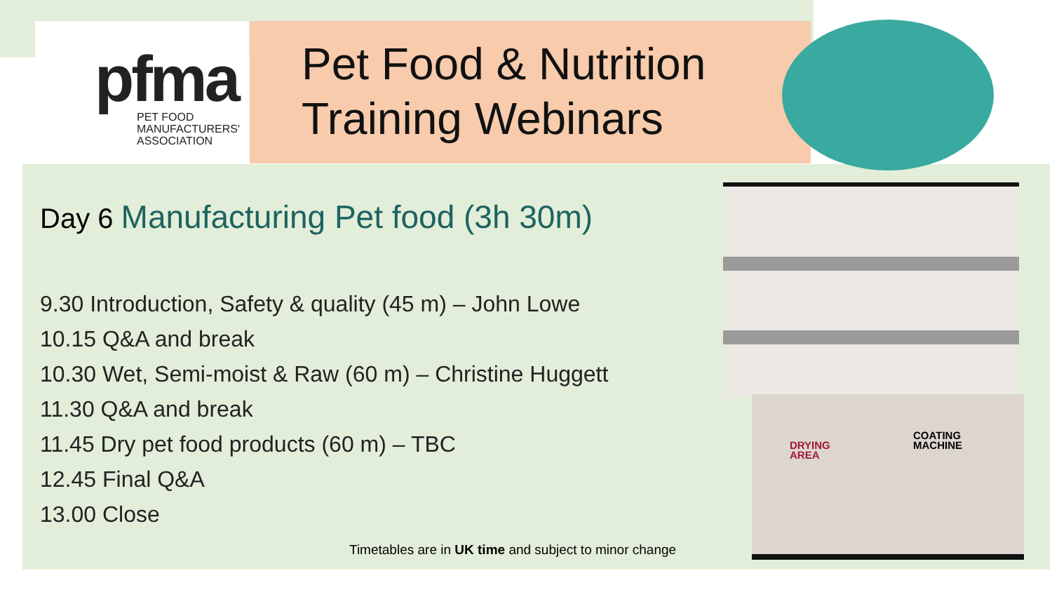pfma
PET FOOD
MANUFACTURERS'
ASSOCIATION
Pet Food & Nutrition
Training Webinars
Day 6 Manufacturing Pet food (3h 30m)
9.30 Introduction, Safety & quality (45 m) – John Lowe
10.15 Q&A and break
10.30 Wet, Semi-moist & Raw (60 m) – Christine Huggett
11.30 Q&A and break
11.45 Dry pet food products (60 m) – TBC
12.45 Final Q&A
13.00 Close
Timetables are in UK time and subject to minor change
DRYING
AREA
COATING
MACHINE